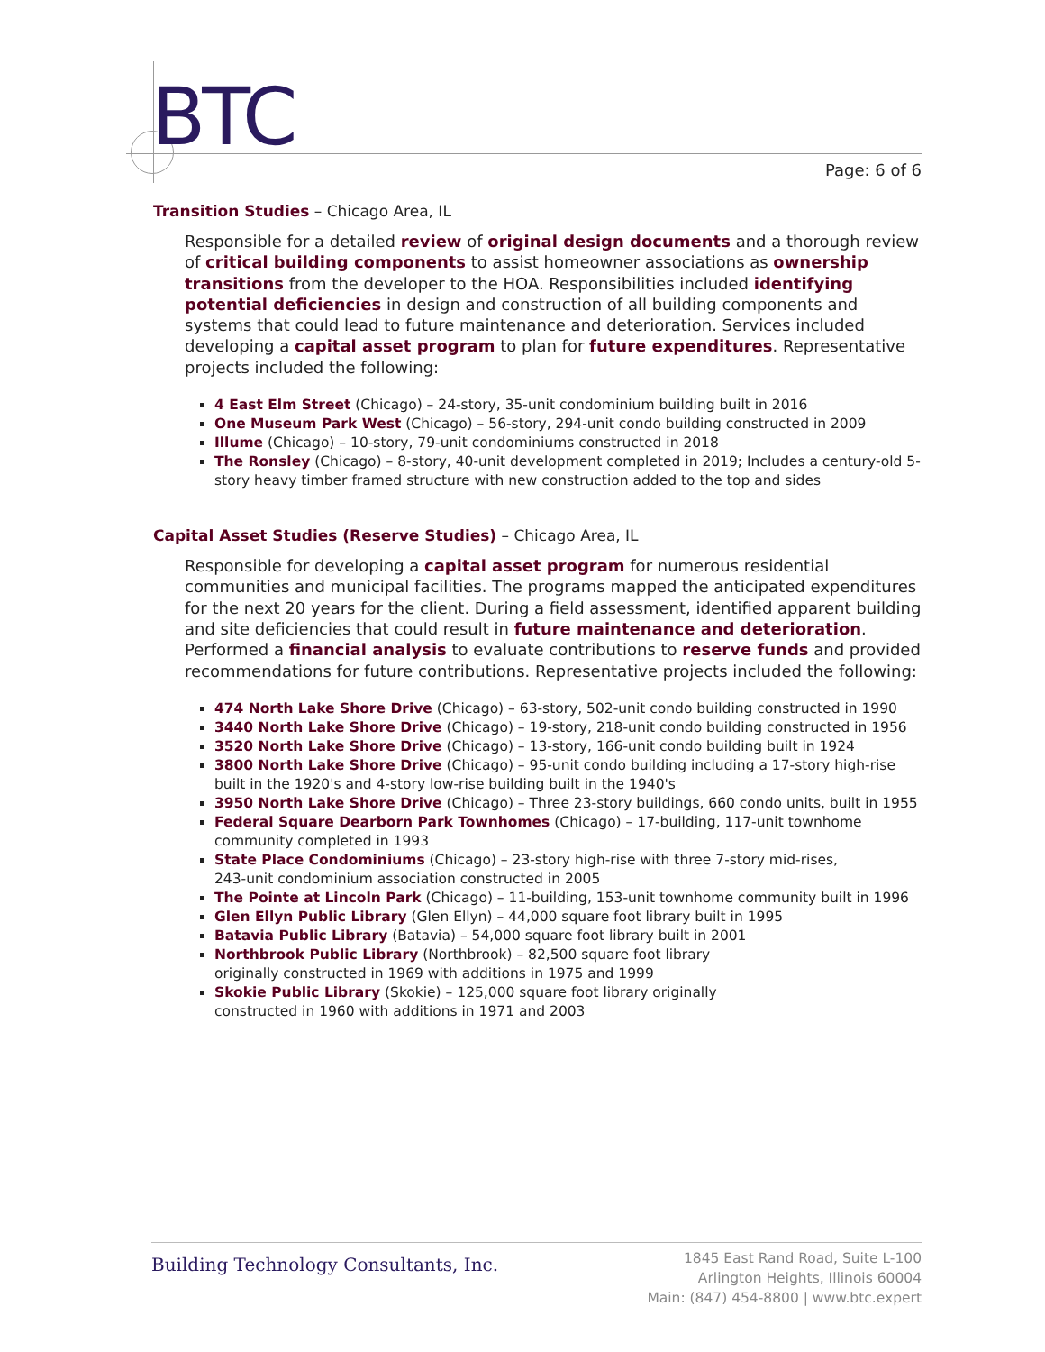BTC
Page: 6 of 6
Transition Studies – Chicago Area, IL
Responsible for a detailed review of original design documents and a thorough review of critical building components to assist homeowner associations as ownership transitions from the developer to the HOA. Responsibilities included identifying potential deficiencies in design and construction of all building components and systems that could lead to future maintenance and deterioration. Services included developing a capital asset program to plan for future expenditures. Representative projects included the following:
4 East Elm Street (Chicago) – 24-story, 35-unit condominium building built in 2016
One Museum Park West (Chicago) – 56-story, 294-unit condo building constructed in 2009
Illume (Chicago) – 10-story, 79-unit condominiums constructed in 2018
The Ronsley (Chicago) – 8-story, 40-unit development completed in 2019; Includes a century-old 5-story heavy timber framed structure with new construction added to the top and sides
Capital Asset Studies (Reserve Studies) – Chicago Area, IL
Responsible for developing a capital asset program for numerous residential communities and municipal facilities. The programs mapped the anticipated expenditures for the next 20 years for the client. During a field assessment, identified apparent building and site deficiencies that could result in future maintenance and deterioration. Performed a financial analysis to evaluate contributions to reserve funds and provided recommendations for future contributions. Representative projects included the following:
474 North Lake Shore Drive (Chicago) – 63-story, 502-unit condo building constructed in 1990
3440 North Lake Shore Drive (Chicago) – 19-story, 218-unit condo building constructed in 1956
3520 North Lake Shore Drive (Chicago) – 13-story, 166-unit condo building built in 1924
3800 North Lake Shore Drive (Chicago) – 95-unit condo building including a 17-story high-rise built in the 1920's and 4-story low-rise building built in the 1940's
3950 North Lake Shore Drive (Chicago) – Three 23-story buildings, 660 condo units, built in 1955
Federal Square Dearborn Park Townhomes (Chicago) – 17-building, 117-unit townhome community completed in 1993
State Place Condominiums (Chicago) – 23-story high-rise with three 7-story mid-rises,
243-unit condominium association constructed in 2005
The Pointe at Lincoln Park (Chicago) – 11-building, 153-unit townhome community built in 1996
Glen Ellyn Public Library (Glen Ellyn) – 44,000 square foot library built in 1995
Batavia Public Library (Batavia) – 54,000 square foot library built in 2001
Northbrook Public Library (Northbrook) – 82,500 square foot library
originally constructed in 1969 with additions in 1975 and 1999
Skokie Public Library (Skokie) – 125,000 square foot library originally
constructed in 1960 with additions in 1971 and 2003
Building Technology Consultants, Inc.
1845 East Rand Road, Suite L-100
Arlington Heights, Illinois 60004
Main: (847) 454-8800 | www.btc.expert